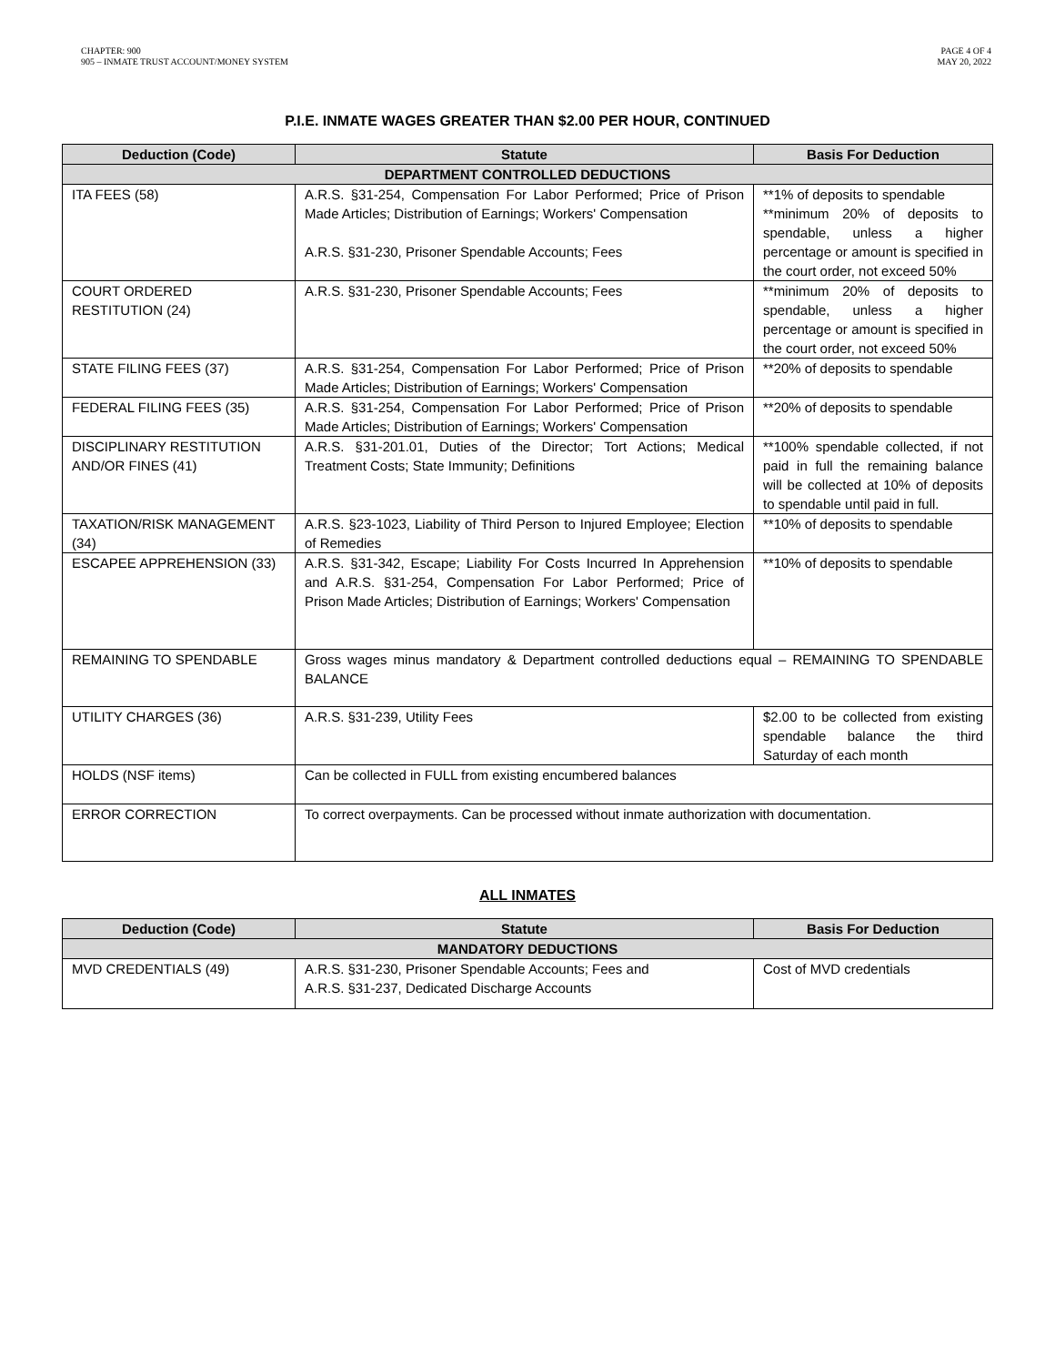CHAPTER: 900
905 – INMATE TRUST ACCOUNT/MONEY SYSTEM
PAGE 4 OF 4
MAY 20, 2022
P.I.E. INMATE WAGES GREATER THAN $2.00 PER HOUR, CONTINUED
| Deduction (Code) | Statute | Basis For Deduction |
| --- | --- | --- |
| DEPARTMENT CONTROLLED DEDUCTIONS | | |
| ITA FEES (58) | A.R.S. §31-254, Compensation For Labor Performed; Price of Prison Made Articles; Distribution of Earnings; Workers' Compensation A.R.S. §31-230, Prisoner Spendable Accounts; Fees | **1% of deposits to spendable **minimum 20% of deposits to spendable, unless a higher percentage or amount is specified in the court order, not exceed 50% |
| COURT ORDERED RESTITUTION (24) | A.R.S. §31-230, Prisoner Spendable Accounts; Fees | **minimum 20% of deposits to spendable, unless a higher percentage or amount is specified in the court order, not exceed 50% |
| STATE FILING FEES (37) | A.R.S. §31-254, Compensation For Labor Performed; Price of Prison Made Articles; Distribution of Earnings; Workers' Compensation | **20% of deposits to spendable |
| FEDERAL FILING FEES (35) | A.R.S. §31-254, Compensation For Labor Performed; Price of Prison Made Articles; Distribution of Earnings; Workers' Compensation | **20% of deposits to spendable |
| DISCIPLINARY RESTITUTION AND/OR FINES (41) | A.R.S. §31-201.01, Duties of the Director; Tort Actions; Medical Treatment Costs; State Immunity; Definitions | **100% spendable collected, if not paid in full the remaining balance will be collected at 10% of deposits to spendable until paid in full. |
| TAXATION/RISK MANAGEMENT (34) | A.R.S. §23-1023, Liability of Third Person to Injured Employee; Election of Remedies | **10% of deposits to spendable |
| ESCAPEE APPREHENSION (33) | A.R.S. §31-342, Escape; Liability For Costs Incurred In Apprehension and A.R.S. §31-254, Compensation For Labor Performed; Price of Prison Made Articles; Distribution of Earnings; Workers' Compensation | **10% of deposits to spendable |
| REMAINING TO SPENDABLE | Gross wages minus mandatory & Department controlled deductions equal – REMAINING TO SPENDABLE BALANCE | |
| UTILITY CHARGES (36) | A.R.S. §31-239, Utility Fees | $2.00 to be collected from existing spendable balance the third Saturday of each month |
| HOLDS (NSF items) | Can be collected in FULL from existing encumbered balances | |
| ERROR CORRECTION | To correct overpayments. Can be processed without inmate authorization with documentation. | |
ALL INMATES
| Deduction (Code) | Statute | Basis For Deduction |
| --- | --- | --- |
| MANDATORY DEDUCTIONS | | |
| MVD CREDENTIALS (49) | A.R.S. §31-230, Prisoner Spendable Accounts; Fees and A.R.S. §31-237, Dedicated Discharge Accounts | Cost of MVD credentials |